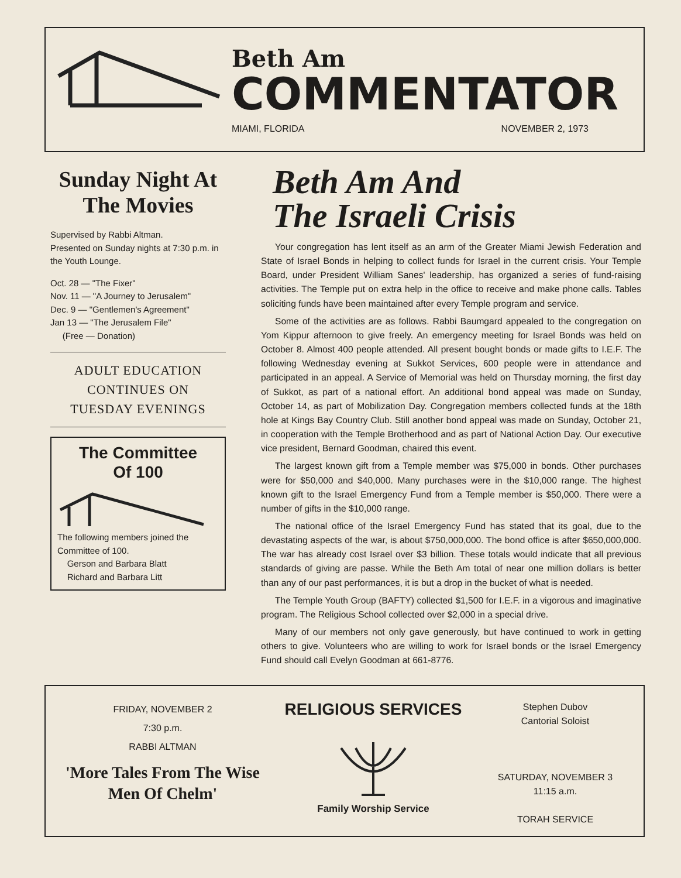Beth Am
COMMENTATOR
MIAMI, FLORIDA NOVEMBER 2, 1973
Sunday Night At The Movies
Supervised by Rabbi Altman.
Presented on Sunday nights at 7:30 p.m. in the Youth Lounge.
Oct. 28 — "The Fixer"
Nov. 11 — "A Journey to Jerusalem"
Dec. 9 — "Gentlemen's Agreement"
Jan 13 — "The Jerusalem File"
(Free — Donation)
ADULT EDUCATION
CONTINUES ON
TUESDAY EVENINGS
The Committee
Of 100
The following members joined the Committee of 100.
Gerson and Barbara Blatt
Richard and Barbara Litt
Beth Am And
The Israeli Crisis
Your congregation has lent itself as an arm of the Greater Miami Jewish Federation and State of Israel Bonds in helping to collect funds for Israel in the current crisis. Your Temple Board, under President William Sanes' leadership, has organized a series of fund-raising activities. The Temple put on extra help in the office to receive and make phone calls. Tables soliciting funds have been maintained after every Temple program and service.
Some of the activities are as follows. Rabbi Baumgard appealed to the congregation on Yom Kippur afternoon to give freely. An emergency meeting for Israel Bonds was held on October 8. Almost 400 people attended. All present bought bonds or made gifts to I.E.F. The following Wednesday evening at Sukkot Services, 600 people were in attendance and participated in an appeal. A Service of Memorial was held on Thursday morning, the first day of Sukkot, as part of a national effort. An additional bond appeal was made on Sunday, October 14, as part of Mobilization Day. Congregation members collected funds at the 18th hole at Kings Bay Country Club. Still another bond appeal was made on Sunday, October 21, in cooperation with the Temple Brotherhood and as part of National Action Day. Our executive vice president, Bernard Goodman, chaired this event.
The largest known gift from a Temple member was $75,000 in bonds. Other purchases were for $50,000 and $40,000. Many purchases were in the $10,000 range. The highest known gift to the Israel Emergency Fund from a Temple member is $50,000. There were a number of gifts in the $10,000 range.
The national office of the Israel Emergency Fund has stated that its goal, due to the devastating aspects of the war, is about $750,000,000. The bond office is after $650,000,000. The war has already cost Israel over $3 billion. These totals would indicate that all previous standards of giving are passe. While the Beth Am total of near one million dollars is better than any of our past performances, it is but a drop in the bucket of what is needed.
The Temple Youth Group (BAFTY) collected $1,500 for I.E.F. in a vigorous and imaginative program. The Religious School collected over $2,000 in a special drive.
Many of our members not only gave generously, but have continued to work in getting others to give. Volunteers who are willing to work for Israel bonds or the Israel Emergency Fund should call Evelyn Goodman at 661-8776.
FRIDAY, NOVEMBER 2
7:30 p.m.
RABBI ALTMAN
'More Tales From The Wise Men Of Chelm'
RELIGIOUS SERVICES
Family Worship Service
Stephen Dubov
Cantorial Soloist
SATURDAY, NOVEMBER 3
11:15 a.m.
TORAH SERVICE